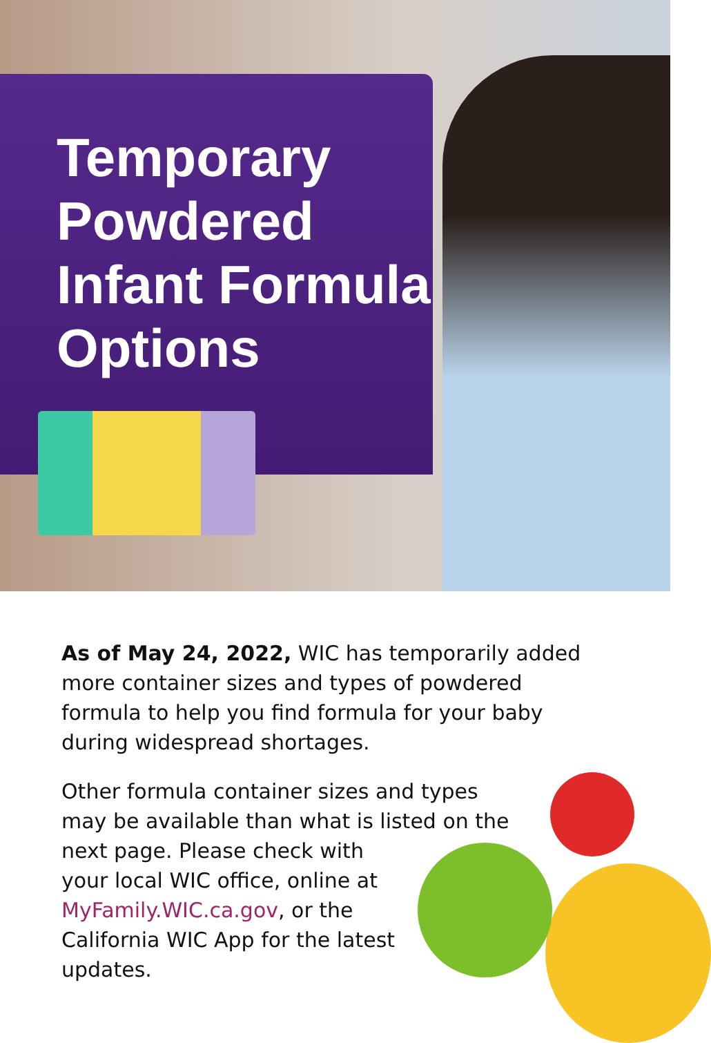Temporary
Powdered
Infant Formula
Options
As of May 24, 2022, WIC has temporarily added more container sizes and types of powdered formula to help you find formula for your baby during widespread shortages.
Other formula container sizes and types may be available than what is listed on the
next page. Please check with
your local WIC office, online at
MyFamily.WIC.ca.gov, or the
California WIC App for the latest
updates.